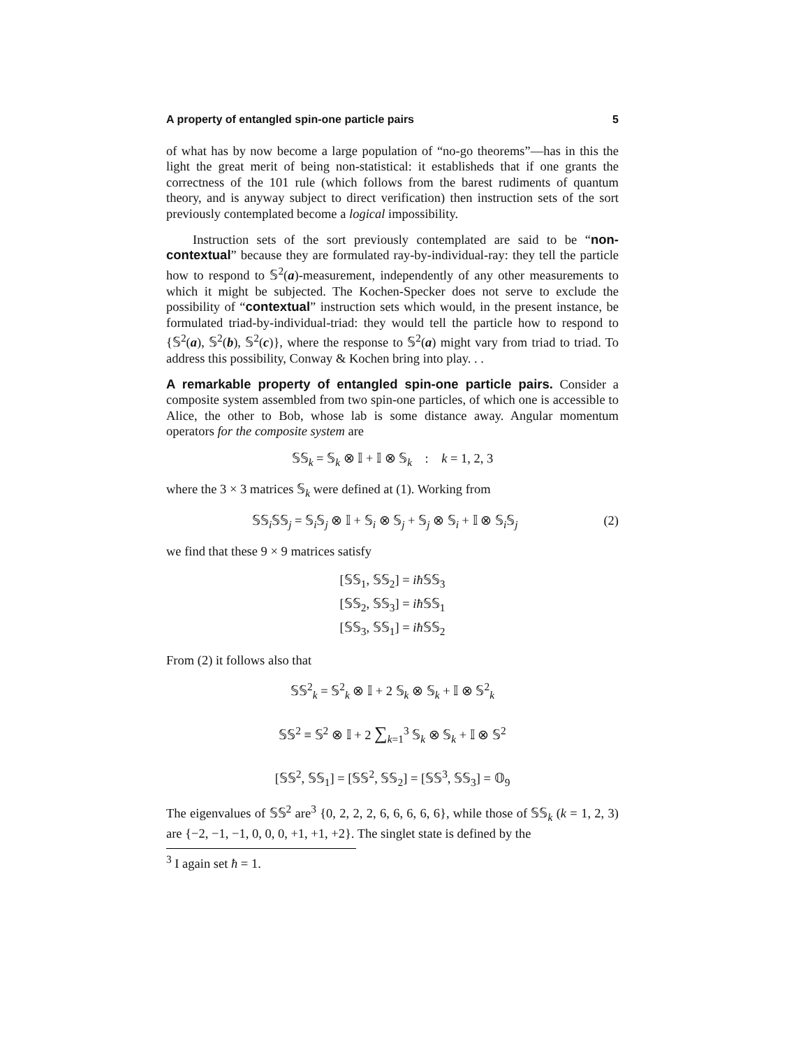A property of entangled spin-one particle pairs 5
of what has by now become a large population of “no-go theorems”—has in this the light the great merit of being non-statistical: it establisheds that if one grants the correctness of the 101 rule (which follows from the barest rudiments of quantum theory, and is anyway subject to direct verification) then instruction sets of the sort previously contemplated become a logical impossibility.
Instruction sets of the sort previously contemplated are said to be “non-contextual” because they are formulated ray-by-individual-ray: they tell the particle how to respond to 𝕊<sup>2</sup>(a)-measurement, independently of any other measurements to which it might be subjected. The Kochen-Specker does not serve to exclude the possibility of “contextual” instruction sets which would, in the present instance, be formulated triad-by-individual-triad: they would tell the particle how to respond to {𝕊<sup>2</sup>(a), 𝕊<sup>2</sup>(b), 𝕊<sup>2</sup>(c)}, where the response to 𝕊<sup>2</sup>(a) might vary from triad to triad. To address this possibility, Conway & Kochen bring into play. . .
A remarkable property of entangled spin-one particle pairs. Consider a composite system assembled from two spin-one particles, of which one is accessible to Alice, the other to Bob, whose lab is some distance away. Angular momentum operators for the composite system are
𝕊𝕊<sub>k</sub> = 𝕊<sub>k</sub> ⊗ 𝕀 + 𝕀 ⊗ 𝕊<sub>k</sub> : k = 1, 2, 3
where the 3 × 3 matrices 𝕊<sub>k</sub> were defined at (1). Working from
𝕊𝕊<sub>i</sub>𝕊𝕊<sub>j</sub> = 𝕊<sub>i</sub>𝕊<sub>j</sub> ⊗ 𝕀 + 𝕊<sub>i</sub> ⊗ 𝕊<sub>j</sub> + 𝕊<sub>j</sub> ⊗ 𝕊<sub>i</sub> + 𝕀 ⊗ 𝕊<sub>i</sub>𝕊<sub>j</sub> (2)
we find that these 9 × 9 matrices satisfy
[𝕊𝕊<sub>1</sub>, 𝕊𝕊<sub>2</sub>] = iħ 𝕊𝕊<sub>3</sub>
[𝕊𝕊<sub>2</sub>, 𝕊𝕊<sub>3</sub>] = iħ 𝕊𝕊<sub>1</sub>
[𝕊𝕊<sub>3</sub>, 𝕊𝕊<sub>1</sub>] = iħ 𝕊𝕊<sub>2</sub>
From (2) it follows also that
𝕊𝕊<sup>2</sup><sub>k</sub> = 𝕊<sup>2</sup><sub>k</sub> ⊗ 𝕀 + 2 𝕊<sub>k</sub> ⊗ 𝕊<sub>k</sub> + 𝕀 ⊗ 𝕊<sup>2</sup><sub>k</sub>
𝕊𝕊<sup>2</sup> ≡ 𝕊<sup>2</sup> ⊗ 𝕀 + 2 ∑<sub>k=1</sub><sup>3</sup> 𝕊<sub>k</sub> ⊗ 𝕊<sub>k</sub> + 𝕀 ⊗ 𝕊<sup>2</sup>
[𝕊𝕊<sup>2</sup>, 𝕊𝕊<sub>1</sub>] = [𝕊𝕊<sup>2</sup>, 𝕊𝕊<sub>2</sub>] = [𝕊𝕊<sup>3</sup>, 𝕊𝕊<sub>3</sub>] = 𝕆<sub>9</sub>
The eigenvalues of 𝕊𝕊<sup>2</sup> are<sup>3</sup> {0, 2, 2, 2, 6, 6, 6, 6, 6}, while those of 𝕊𝕊<sub>k</sub> (k = 1, 2, 3) are {−2, −1, −1, 0, 0, 0, +1, +1, +2}. The singlet state is defined by the
<sup>3</sup> I again set ħ = 1.